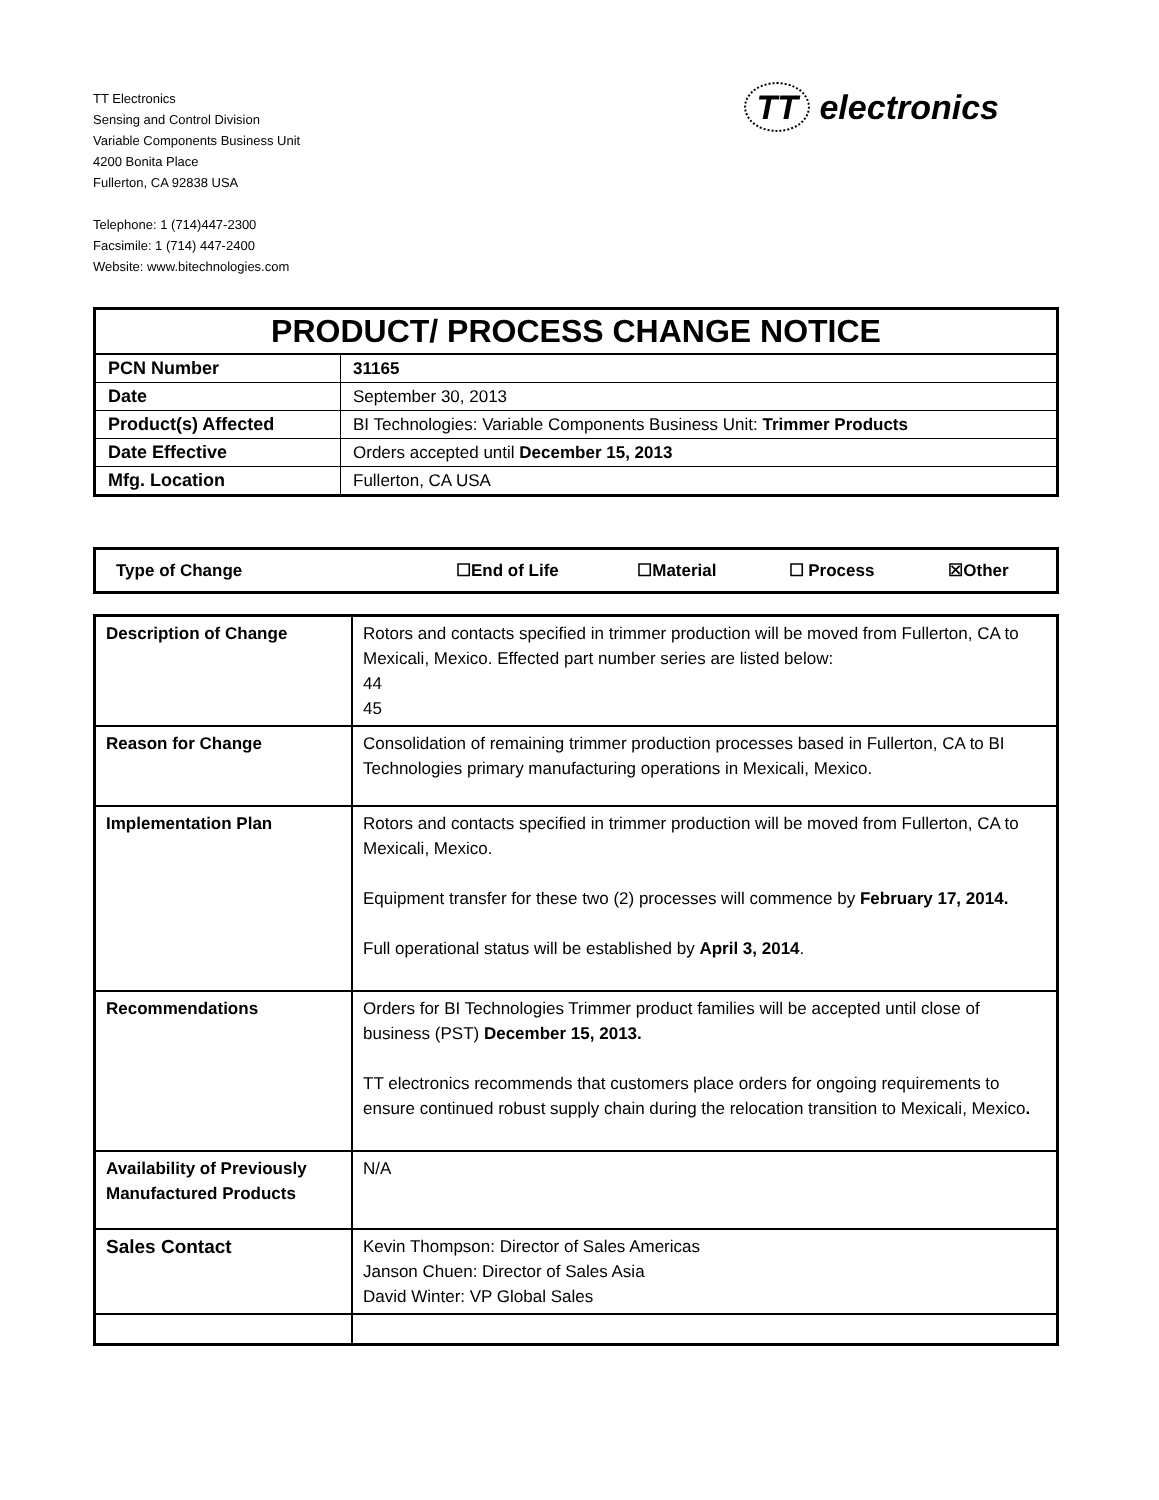TT Electronics
Sensing and Control Division
Variable Components Business Unit
4200 Bonita Place
Fullerton, CA 92838 USA
Telephone: 1 (714)447-2300
Facsimile: 1 (714) 447-2400
Website: www.bitechnologies.com
TT electronics
| PRODUCT/ PROCESS CHANGE NOTICE | |
| PCN Number | 31165 |
| Date | September 30, 2013 |
| Product(s) Affected | BI Technologies: Variable Components Business Unit: Trimmer Products |
| Date Effective | Orders accepted until December 15, 2013 |
| Mfg. Location | Fullerton, CA USA |
| Type of Change | ☐End of Life | ☐Material | ☐ Process | ☒Other |
| Description of Change | Rotors and contacts specified in trimmer production will be moved from Fullerton, CA to Mexicali, Mexico. Effected part number series are listed below: 44 45 |
| Reason for Change | Consolidation of remaining trimmer production processes based in Fullerton, CA to BI Technologies primary manufacturing operations in Mexicali, Mexico. |
| Implementation Plan | Rotors and contacts specified in trimmer production will be moved from Fullerton, CA to Mexicali, Mexico. Equipment transfer for these two (2) processes will commence by February 17, 2014. Full operational status will be established by April 3, 2014 . |
| Recommendations | Orders for BI Technologies Trimmer product families will be accepted until close of business (PST) December 15, 2013. TT electronics recommends that customers place orders for ongoing requirements to ensure continued robust supply chain during the relocation transition to Mexicali, Mexico . |
| Availability of Previously Manufactured Products | N/A |
| Sales Contact | Kevin Thompson: Director of Sales Americas Janson Chuen: Director of Sales Asia David Winter: VP Global Sales |